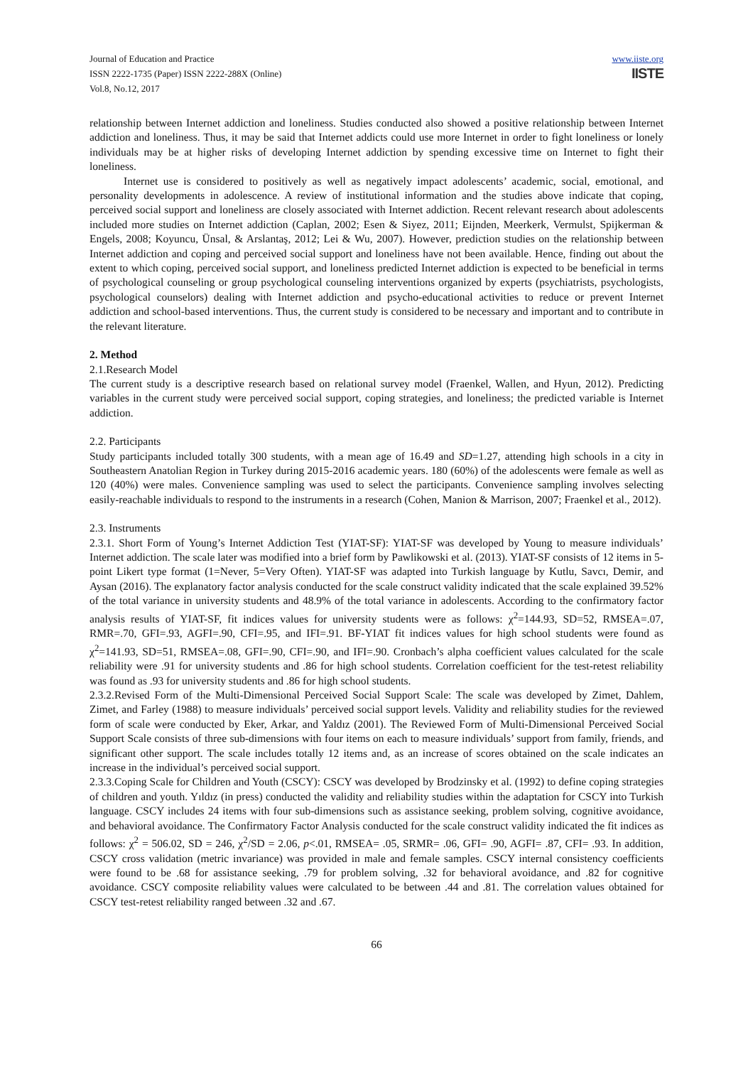Journal of Education and Practice
ISSN 2222-1735 (Paper) ISSN 2222-288X (Online)
Vol.8, No.12, 2017
www.iiste.org
IISTE
relationship between Internet addiction and loneliness. Studies conducted also showed a positive relationship between Internet addiction and loneliness. Thus, it may be said that Internet addicts could use more Internet in order to fight loneliness or lonely individuals may be at higher risks of developing Internet addiction by spending excessive time on Internet to fight their loneliness.
Internet use is considered to positively as well as negatively impact adolescents’ academic, social, emotional, and personality developments in adolescence. A review of institutional information and the studies above indicate that coping, perceived social support and loneliness are closely associated with Internet addiction. Recent relevant research about adolescents included more studies on Internet addiction (Caplan, 2002; Esen & Siyez, 2011; Eijnden, Meerkerk, Vermulst, Spijkerman & Engels, 2008; Koyuncu, Ünsal, & Arslantaş, 2012; Lei & Wu, 2007). However, prediction studies on the relationship between Internet addiction and coping and perceived social support and loneliness have not been available. Hence, finding out about the extent to which coping, perceived social support, and loneliness predicted Internet addiction is expected to be beneficial in terms of psychological counseling or group psychological counseling interventions organized by experts (psychiatrists, psychologists, psychological counselors) dealing with Internet addiction and psycho-educational activities to reduce or prevent Internet addiction and school-based interventions. Thus, the current study is considered to be necessary and important and to contribute in the relevant literature.
2. Method
2.1.Research Model
The current study is a descriptive research based on relational survey model (Fraenkel, Wallen, and Hyun, 2012). Predicting variables in the current study were perceived social support, coping strategies, and loneliness; the predicted variable is Internet addiction.
2.2. Participants
Study participants included totally 300 students, with a mean age of 16.49 and SD=1.27, attending high schools in a city in Southeastern Anatolian Region in Turkey during 2015-2016 academic years. 180 (60%) of the adolescents were female as well as 120 (40%) were males. Convenience sampling was used to select the participants. Convenience sampling involves selecting easily-reachable individuals to respond to the instruments in a research (Cohen, Manion & Marrison, 2007; Fraenkel et al., 2012).
2.3. Instruments
2.3.1. Short Form of Young’s Internet Addiction Test (YIAT-SF): YIAT-SF was developed by Young to measure individuals’ Internet addiction. The scale later was modified into a brief form by Pawlikowski et al. (2013). YIAT-SF consists of 12 items in 5-point Likert type format (1=Never, 5=Very Often). YIAT-SF was adapted into Turkish language by Kutlu, Savcı, Demir, and Aysan (2016). The explanatory factor analysis conducted for the scale construct validity indicated that the scale explained 39.52% of the total variance in university students and 48.9% of the total variance in adolescents. According to the confirmatory factor analysis results of YIAT-SF, fit indices values for university students were as follows: χ<sup>2</sup>=144.93, SD=52, RMSEA=.07, RMR=.70, GFI=.93, AGFI=.90, CFI=.95, and IFI=.91. BF-YIAT fit indices values for high school students were found as χ<sup>2</sup>=141.93, SD=51, RMSEA=.08, GFI=.90, CFI=.90, and IFI=.90. Cronbach’s alpha coefficient values calculated for the scale reliability were .91 for university students and .86 for high school students. Correlation coefficient for the test-retest reliability was found as .93 for university students and .86 for high school students.
2.3.2.Revised Form of the Multi-Dimensional Perceived Social Support Scale: The scale was developed by Zimet, Dahlem, Zimet, and Farley (1988) to measure individuals’ perceived social support levels. Validity and reliability studies for the reviewed form of scale were conducted by Eker, Arkar, and Yaldız (2001). The Reviewed Form of Multi-Dimensional Perceived Social Support Scale consists of three sub-dimensions with four items on each to measure individuals’ support from family, friends, and significant other support. The scale includes totally 12 items and, as an increase of scores obtained on the scale indicates an increase in the individual’s perceived social support.
2.3.3.Coping Scale for Children and Youth (CSCY): CSCY was developed by Brodzinsky et al. (1992) to define coping strategies of children and youth. Yıldız (in press) conducted the validity and reliability studies within the adaptation for CSCY into Turkish language. CSCY includes 24 items with four sub-dimensions such as assistance seeking, problem solving, cognitive avoidance, and behavioral avoidance. The Confirmatory Factor Analysis conducted for the scale construct validity indicated the fit indices as follows: χ<sup>2</sup> = 506.02, SD = 246, χ<sup>2</sup>/SD = 2.06, p<.01, RMSEA= .05, SRMR= .06, GFI= .90, AGFI= .87, CFI= .93. In addition, CSCY cross validation (metric invariance) was provided in male and female samples. CSCY internal consistency coefficients were found to be .68 for assistance seeking, .79 for problem solving, .32 for behavioral avoidance, and .82 for cognitive avoidance. CSCY composite reliability values were calculated to be between .44 and .81. The correlation values obtained for CSCY test-retest reliability ranged between .32 and .67.
66